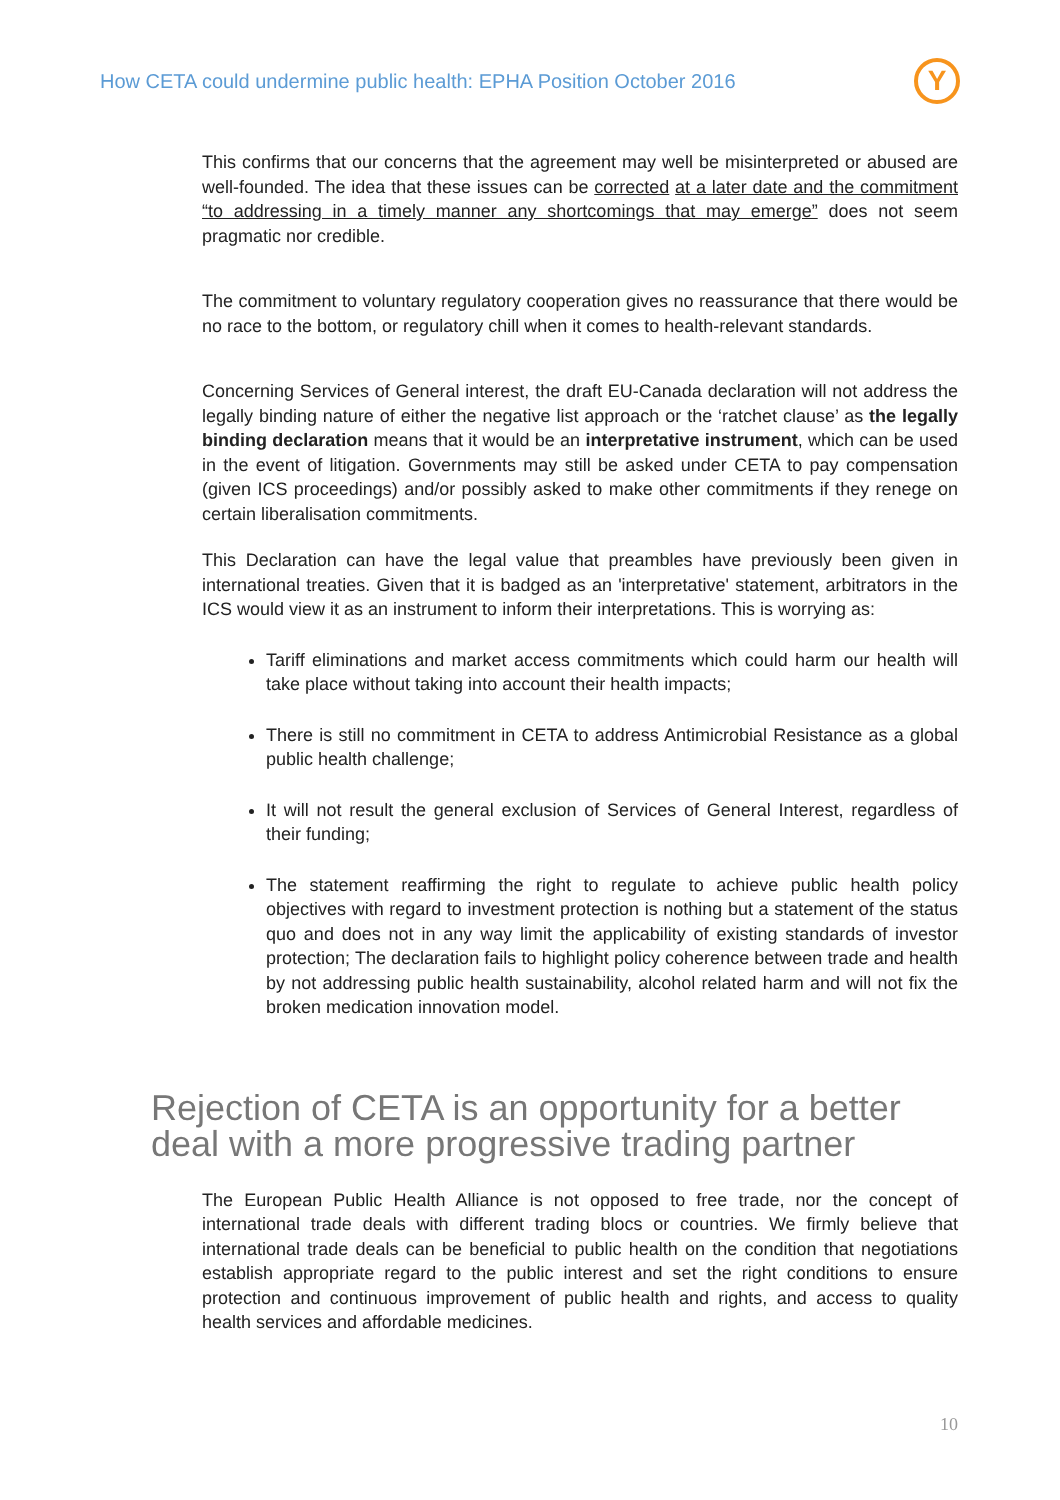How CETA could undermine public health: EPHA Position October 2016
Y
This confirms that our concerns that the agreement may well be misinterpreted or abused are well-founded. The idea that these issues can be corrected at a later date and the commitment “to addressing in a timely manner any shortcomings that may emerge” does not seem pragmatic nor credible.
The commitment to voluntary regulatory cooperation gives no reassurance that there would be no race to the bottom, or regulatory chill when it comes to health-relevant standards.
Concerning Services of General interest, the draft EU-Canada declaration will not address the legally binding nature of either the negative list approach or the ‘ratchet clause’ as the legally binding declaration means that it would be an interpretative instrument, which can be used in the event of litigation. Governments may still be asked under CETA to pay compensation (given ICS proceedings) and/or possibly asked to make other commitments if they renege on certain liberalisation commitments.
This Declaration can have the legal value that preambles have previously been given in international treaties. Given that it is badged as an 'interpretative' statement, arbitrators in the ICS would view it as an instrument to inform their interpretations. This is worrying as:
Tariff eliminations and market access commitments which could harm our health will take place without taking into account their health impacts;
There is still no commitment in CETA to address Antimicrobial Resistance as a global public health challenge;
It will not result the general exclusion of Services of General Interest, regardless of their funding;
The statement reaffirming the right to regulate to achieve public health policy objectives with regard to investment protection is nothing but a statement of the status quo and does not in any way limit the applicability of existing standards of investor protection; The declaration fails to highlight policy coherence between trade and health by not addressing public health sustainability, alcohol related harm and will not fix the broken medication innovation model.
Rejection of CETA is an opportunity for a better deal with a more progressive trading partner
The European Public Health Alliance is not opposed to free trade, nor the concept of international trade deals with different trading blocs or countries. We firmly believe that international trade deals can be beneficial to public health on the condition that negotiations establish appropriate regard to the public interest and set the right conditions to ensure protection and continuous improvement of public health and rights, and access to quality health services and affordable medicines.
10